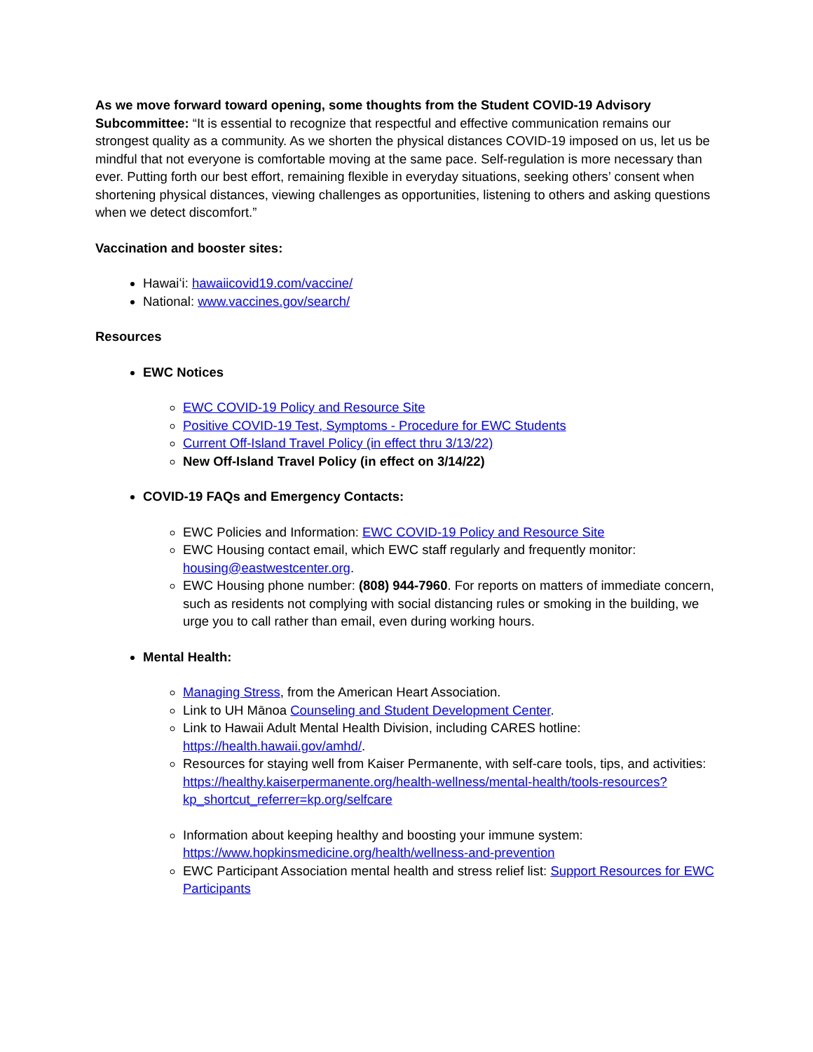As we move forward toward opening, some thoughts from the Student COVID-19 Advisory Subcommittee: “It is essential to recognize that respectful and effective communication remains our strongest quality as a community. As we shorten the physical distances COVID-19 imposed on us, let us be mindful that not everyone is comfortable moving at the same pace. Self-regulation is more necessary than ever. Putting forth our best effort, remaining flexible in everyday situations, seeking others’ consent when shortening physical distances, viewing challenges as opportunities, listening to others and asking questions when we detect discomfort.”
Vaccination and booster sites:
Hawaiʻi: hawaiicovid19.com/vaccine/
National: www.vaccines.gov/search/
Resources
EWC Notices
EWC COVID-19 Policy and Resource Site
Positive COVID-19 Test, Symptoms - Procedure for EWC Students
Current Off-Island Travel Policy (in effect thru 3/13/22)
New Off-Island Travel Policy (in effect on 3/14/22)
COVID-19 FAQs and Emergency Contacts:
EWC Policies and Information: EWC COVID-19 Policy and Resource Site
EWC Housing contact email, which EWC staff regularly and frequently monitor: housing@eastwestcenter.org.
EWC Housing phone number: (808) 944-7960. For reports on matters of immediate concern, such as residents not complying with social distancing rules or smoking in the building, we urge you to call rather than email, even during working hours.
Mental Health:
Managing Stress, from the American Heart Association.
Link to UH Mānoa Counseling and Student Development Center.
Link to Hawaii Adult Mental Health Division, including CARES hotline: https://health.hawaii.gov/amhd/.
Resources for staying well from Kaiser Permanente, with self-care tools, tips, and activities: https://healthy.kaiserpermanente.org/health-wellness/mental-health/tools-resources?kp_shortcut_referrer=kp.org/selfcare
Information about keeping healthy and boosting your immune system: https://www.hopkinsmedicine.org/health/wellness-and-prevention
EWC Participant Association mental health and stress relief list: Support Resources for EWC Participants